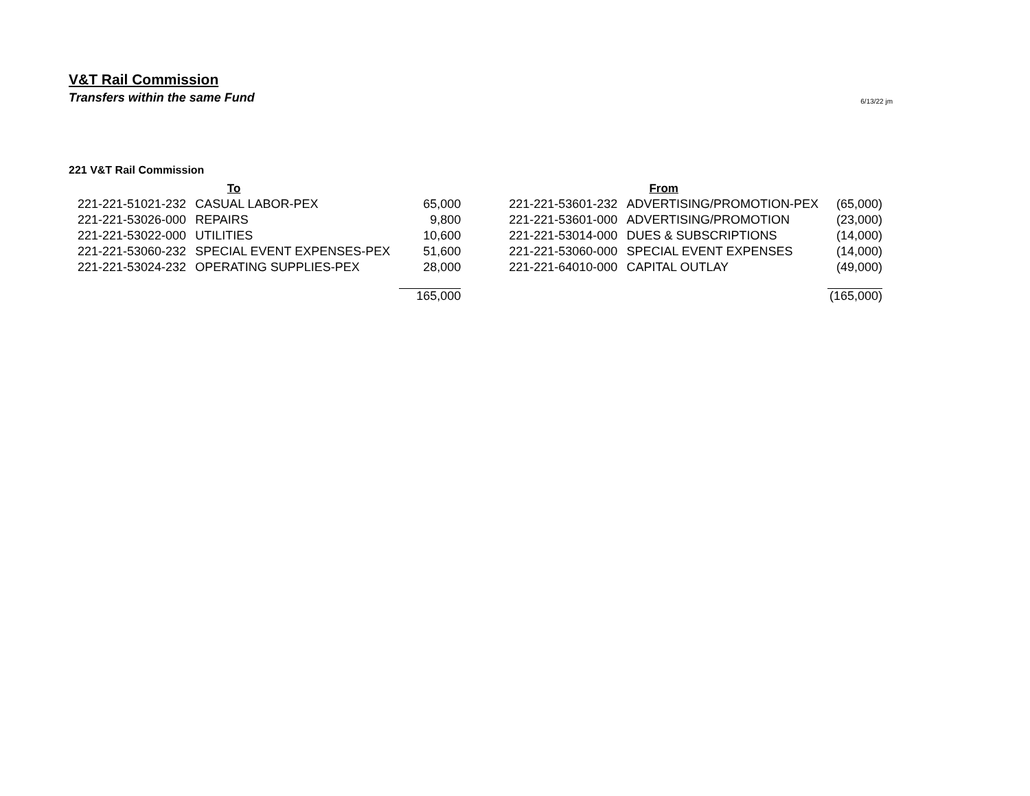V&T Rail Commission
Transfers within the same Fund 6/13/22 jm
221 V&T Rail Commission
| To | | | From | | |
| --- | --- | --- | --- | --- | --- |
| 221-221-51021-232 | CASUAL LABOR-PEX | 65,000 | 221-221-53601-232 | ADVERTISING/PROMOTION-PEX | (65,000) |
| 221-221-53026-000 | REPAIRS | 9,800 | 221-221-53601-000 | ADVERTISING/PROMOTION | (23,000) |
| 221-221-53022-000 | UTILITIES | 10,600 | 221-221-53014-000 | DUES & SUBSCRIPTIONS | (14,000) |
| 221-221-53060-232 | SPECIAL EVENT EXPENSES-PEX | 51,600 | 221-221-53060-000 | SPECIAL EVENT EXPENSES | (14,000) |
| 221-221-53024-232 | OPERATING SUPPLIES-PEX | 28,000 | 221-221-64010-000 | CAPITAL OUTLAY | (49,000) |
| | | 165,000 | | | (165,000) |